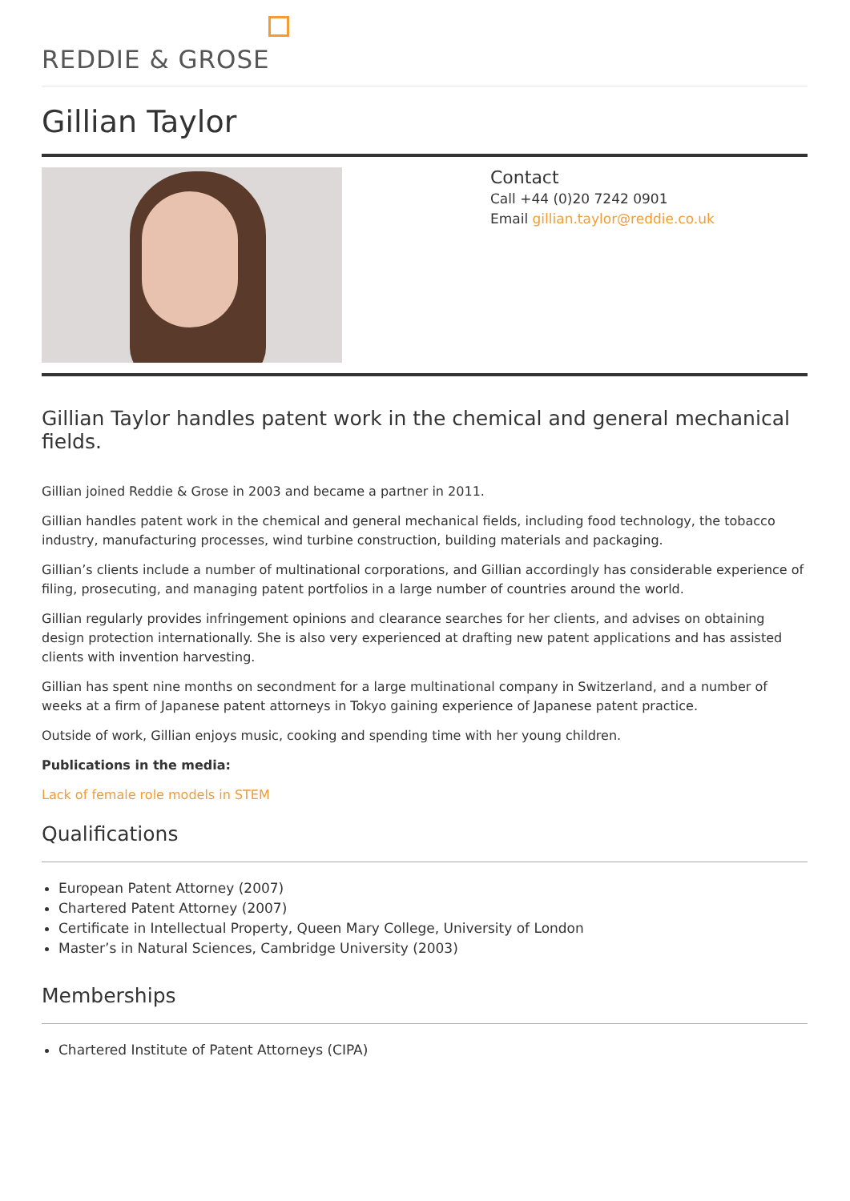REDDIE & GROSE
Gillian Taylor
Contact
Call +44 (0)20 7242 0901
Email gillian.taylor@reddie.co.uk
Gillian Taylor handles patent work in the chemical and general mechanical fields.
Gillian joined Reddie & Grose in 2003 and became a partner in 2011.
Gillian handles patent work in the chemical and general mechanical fields, including food technology, the tobacco industry, manufacturing processes, wind turbine construction, building materials and packaging.
Gillian’s clients include a number of multinational corporations, and Gillian accordingly has considerable experience of filing, prosecuting, and managing patent portfolios in a large number of countries around the world.
Gillian regularly provides infringement opinions and clearance searches for her clients, and advises on obtaining design protection internationally. She is also very experienced at drafting new patent applications and has assisted clients with invention harvesting.
Gillian has spent nine months on secondment for a large multinational company in Switzerland, and a number of weeks at a firm of Japanese patent attorneys in Tokyo gaining experience of Japanese patent practice.
Outside of work, Gillian enjoys music, cooking and spending time with her young children.
Publications in the media:
Lack of female role models in STEM
Qualifications
European Patent Attorney (2007)
Chartered Patent Attorney (2007)
Certificate in Intellectual Property, Queen Mary College, University of London
Master’s in Natural Sciences, Cambridge University (2003)
Memberships
Chartered Institute of Patent Attorneys (CIPA)